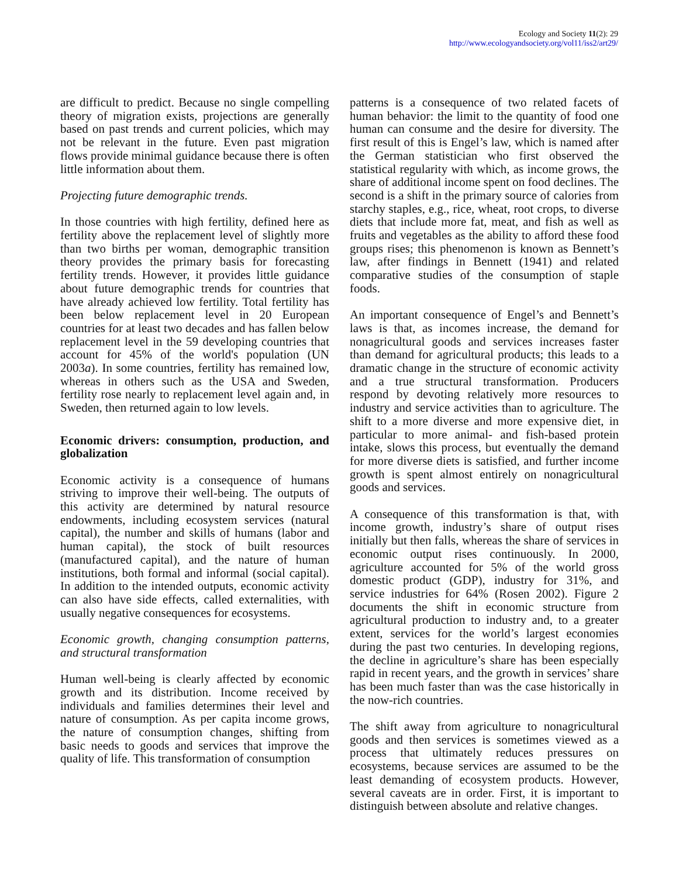Ecology and Society 11(2): 29
http://www.ecologyandsociety.org/vol11/iss2/art29/
are difficult to predict. Because no single compelling theory of migration exists, projections are generally based on past trends and current policies, which may not be relevant in the future. Even past migration flows provide minimal guidance because there is often little information about them.
Projecting future demographic trends.
In those countries with high fertility, defined here as fertility above the replacement level of slightly more than two births per woman, demographic transition theory provides the primary basis for forecasting fertility trends. However, it provides little guidance about future demographic trends for countries that have already achieved low fertility. Total fertility has been below replacement level in 20 European countries for at least two decades and has fallen below replacement level in the 59 developing countries that account for 45% of the world's population (UN 2003a). In some countries, fertility has remained low, whereas in others such as the USA and Sweden, fertility rose nearly to replacement level again and, in Sweden, then returned again to low levels.
Economic drivers: consumption, production, and globalization
Economic activity is a consequence of humans striving to improve their well-being. The outputs of this activity are determined by natural resource endowments, including ecosystem services (natural capital), the number and skills of humans (labor and human capital), the stock of built resources (manufactured capital), and the nature of human institutions, both formal and informal (social capital). In addition to the intended outputs, economic activity can also have side effects, called externalities, with usually negative consequences for ecosystems.
Economic growth, changing consumption patterns, and structural transformation
Human well-being is clearly affected by economic growth and its distribution. Income received by individuals and families determines their level and nature of consumption. As per capita income grows, the nature of consumption changes, shifting from basic needs to goods and services that improve the quality of life. This transformation of consumption
patterns is a consequence of two related facets of human behavior: the limit to the quantity of food one human can consume and the desire for diversity. The first result of this is Engel’s law, which is named after the German statistician who first observed the statistical regularity with which, as income grows, the share of additional income spent on food declines. The second is a shift in the primary source of calories from starchy staples, e.g., rice, wheat, root crops, to diverse diets that include more fat, meat, and fish as well as fruits and vegetables as the ability to afford these food groups rises; this phenomenon is known as Bennett’s law, after findings in Bennett (1941) and related comparative studies of the consumption of staple foods.
An important consequence of Engel’s and Bennett’s laws is that, as incomes increase, the demand for nonagricultural goods and services increases faster than demand for agricultural products; this leads to a dramatic change in the structure of economic activity and a true structural transformation. Producers respond by devoting relatively more resources to industry and service activities than to agriculture. The shift to a more diverse and more expensive diet, in particular to more animal- and fish-based protein intake, slows this process, but eventually the demand for more diverse diets is satisfied, and further income growth is spent almost entirely on nonagricultural goods and services.
A consequence of this transformation is that, with income growth, industry’s share of output rises initially but then falls, whereas the share of services in economic output rises continuously. In 2000, agriculture accounted for 5% of the world gross domestic product (GDP), industry for 31%, and service industries for 64% (Rosen 2002). Figure 2 documents the shift in economic structure from agricultural production to industry and, to a greater extent, services for the world’s largest economies during the past two centuries. In developing regions, the decline in agriculture’s share has been especially rapid in recent years, and the growth in services’ share has been much faster than was the case historically in the now-rich countries.
The shift away from agriculture to nonagricultural goods and then services is sometimes viewed as a process that ultimately reduces pressures on ecosystems, because services are assumed to be the least demanding of ecosystem products. However, several caveats are in order. First, it is important to distinguish between absolute and relative changes.